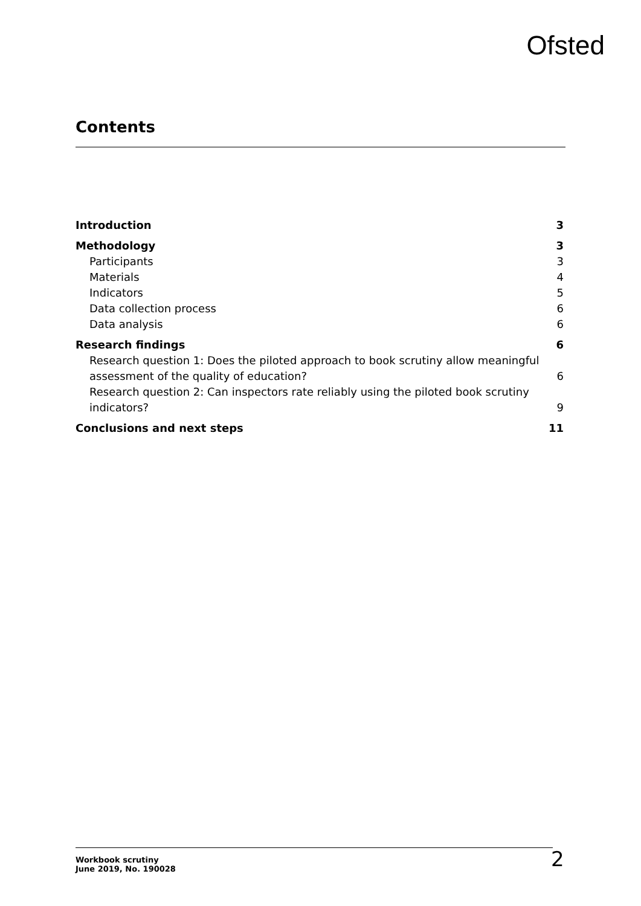Ofsted
Contents
Introduction 3
Methodology 3
Participants 3
Materials 4
Indicators 5
Data collection process 6
Data analysis 6
Research findings 6
Research question 1: Does the piloted approach to book scrutiny allow meaningful
assessment of the quality of education? 6
Research question 2: Can inspectors rate reliably using the piloted book scrutiny
indicators? 9
Conclusions and next steps 11
Workbook scrutiny
June 2019, No. 190028
2